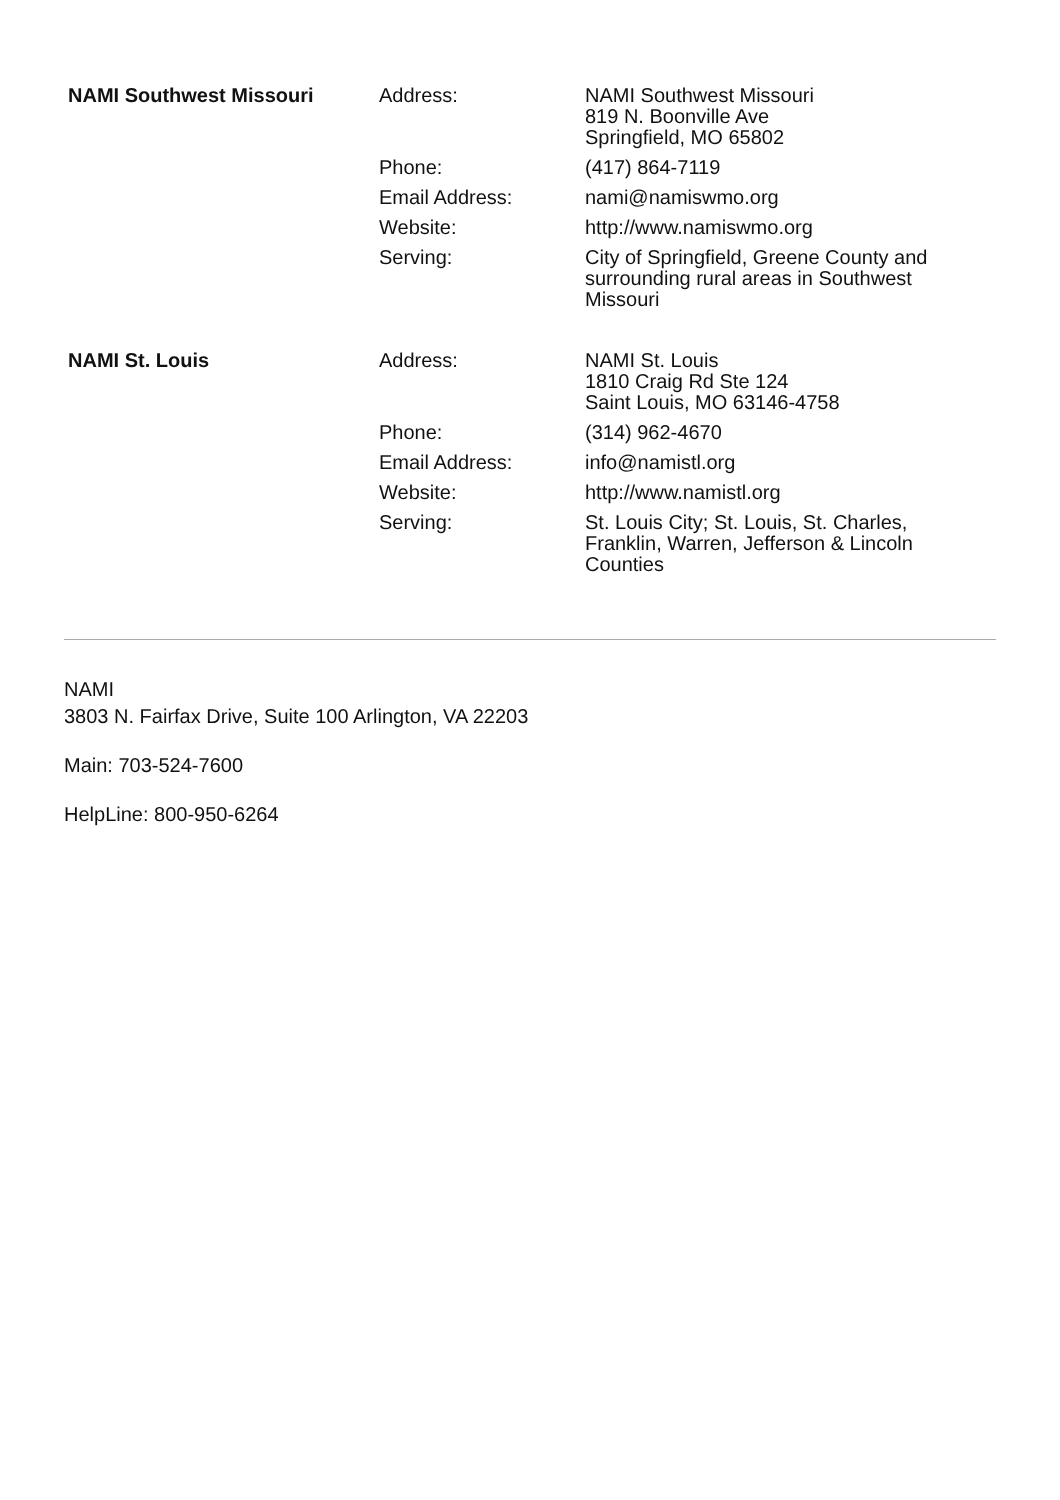| NAMI Southwest Missouri | Address: | NAMI Southwest Missouri 819 N. Boonville Ave Springfield, MO 65802 |
| | Phone: | (417) 864-7119 |
| | Email Address: | nami@namiswmo.org |
| | Website: | http://www.namiswmo.org |
| | Serving: | City of Springfield, Greene County and surrounding rural areas in Southwest Missouri |
| NAMI St. Louis | Address: | NAMI St. Louis 1810 Craig Rd Ste 124 Saint Louis, MO 63146-4758 |
| | Phone: | (314) 962-4670 |
| | Email Address: | info@namistl.org |
| | Website: | http://www.namistl.org |
| | Serving: | St. Louis City; St. Louis, St. Charles, Franklin, Warren, Jefferson & Lincoln Counties |
NAMI
3803 N. Fairfax Drive, Suite 100 Arlington, VA 22203
Main: 703-524-7600
HelpLine: 800-950-6264